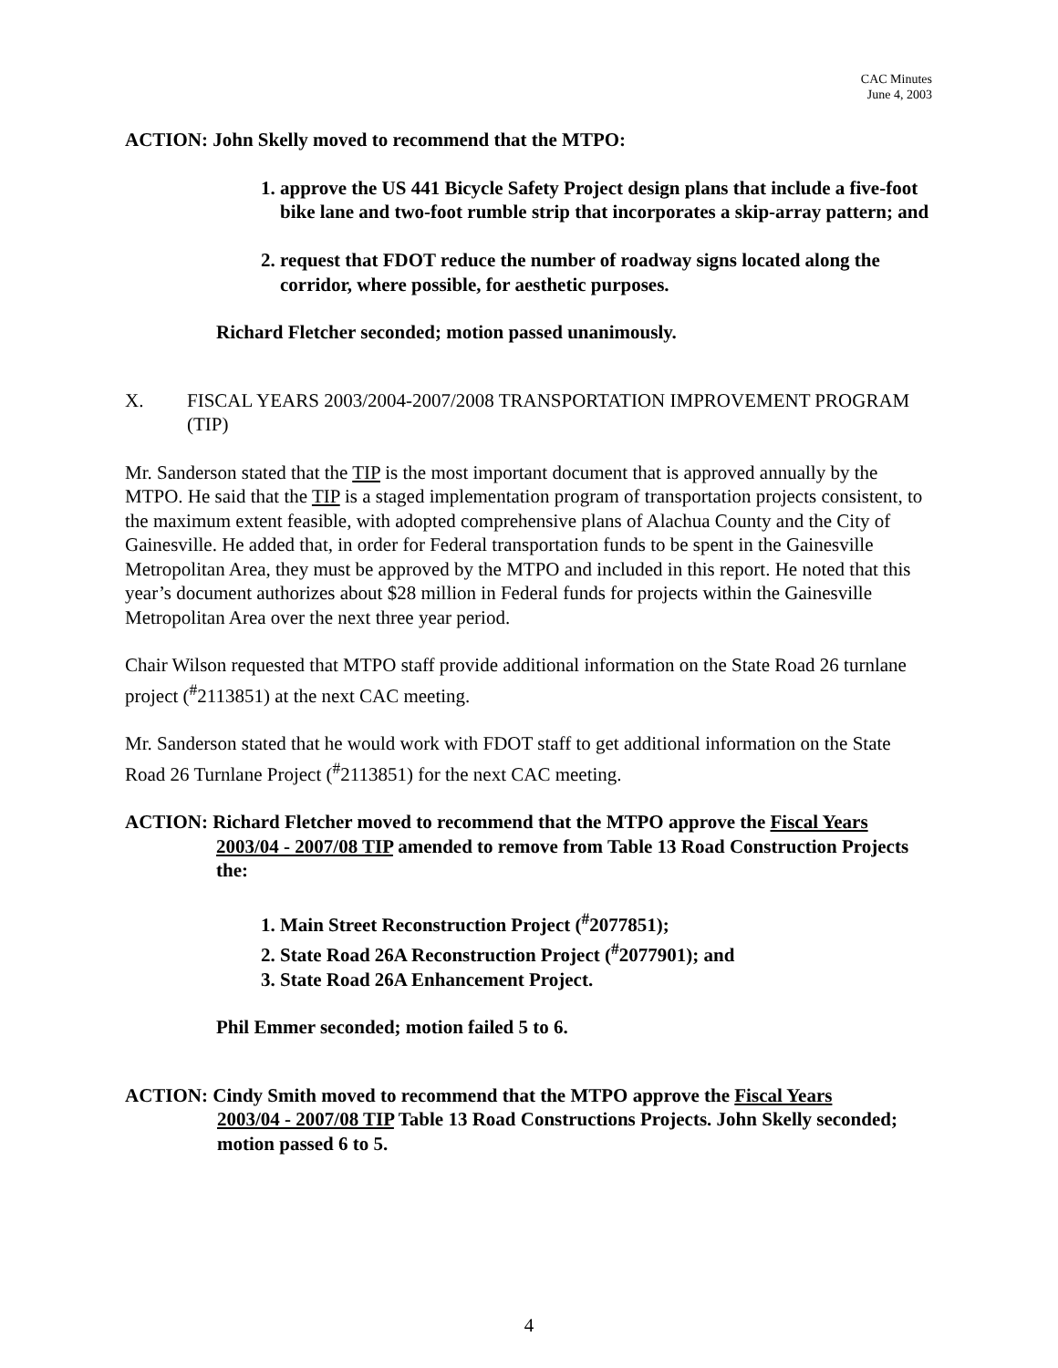CAC Minutes
June 4, 2003
ACTION: John Skelly moved to recommend that the MTPO:
1. approve the US 441 Bicycle Safety Project design plans that include a five-foot bike lane and two-foot rumble strip that incorporates a skip-array pattern; and
2. request that FDOT reduce the number of roadway signs located along the corridor, where possible, for aesthetic purposes.
Richard Fletcher seconded; motion passed unanimously.
X. FISCAL YEARS 2003/2004-2007/2008 TRANSPORTATION IMPROVEMENT PROGRAM (TIP)
Mr. Sanderson stated that the TIP is the most important document that is approved annually by the MTPO. He said that the TIP is a staged implementation program of transportation projects consistent, to the maximum extent feasible, with adopted comprehensive plans of Alachua County and the City of Gainesville. He added that, in order for Federal transportation funds to be spent in the Gainesville Metropolitan Area, they must be approved by the MTPO and included in this report. He noted that this year’s document authorizes about $28 million in Federal funds for projects within the Gainesville Metropolitan Area over the next three year period.
Chair Wilson requested that MTPO staff provide additional information on the State Road 26 turnlane project (<sup>#</sup>2113851) at the next CAC meeting.
Mr. Sanderson stated that he would work with FDOT staff to get additional information on the State Road 26 Turnlane Project (<sup>#</sup>2113851) for the next CAC meeting.
ACTION: Richard Fletcher moved to recommend that the MTPO approve the Fiscal Years
2003/04 - 2007/08 TIP amended to remove from Table 13 Road Construction Projects the:
1. Main Street Reconstruction Project (<sup>#</sup>2077851);
2. State Road 26A Reconstruction Project (<sup>#</sup>2077901); and
3. State Road 26A Enhancement Project.
Phil Emmer seconded; motion failed 5 to 6.
ACTION: Cindy Smith moved to recommend that the MTPO approve the Fiscal Years
2003/04 - 2007/08 TIP Table 13 Road Constructions Projects. John Skelly seconded; motion passed 6 to 5.
4